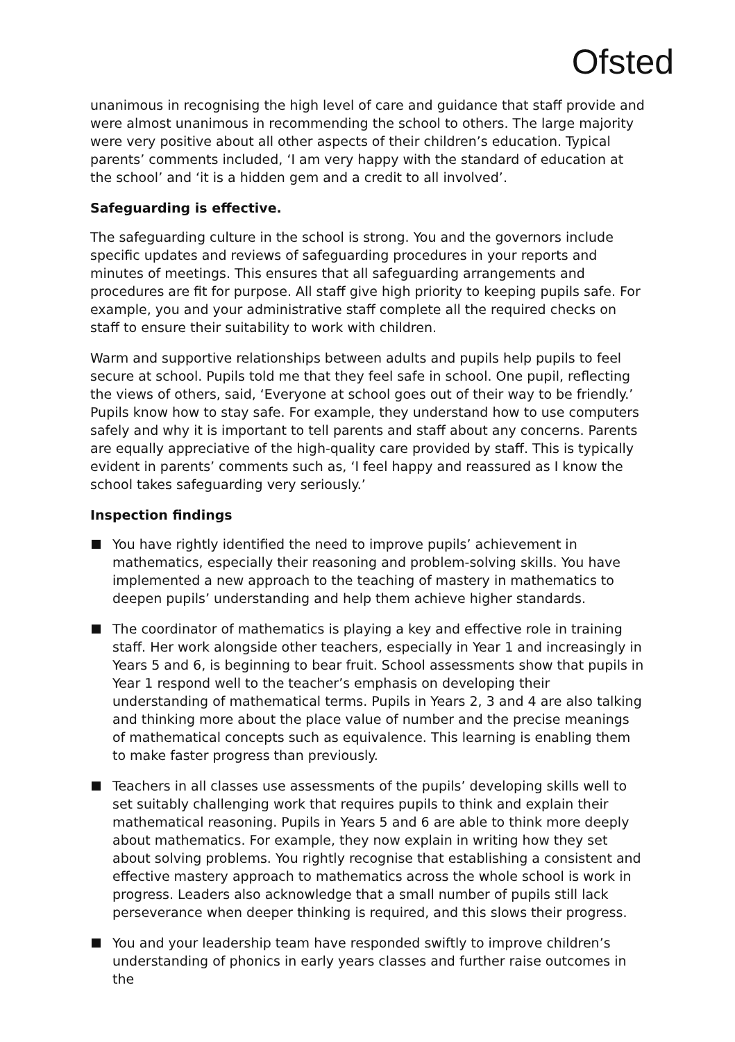Ofsted
unanimous in recognising the high level of care and guidance that staff provide and were almost unanimous in recommending the school to others. The large majority were very positive about all other aspects of their children’s education. Typical parents’ comments included, ‘I am very happy with the standard of education at the school’ and ‘it is a hidden gem and a credit to all involved’.
Safeguarding is effective.
The safeguarding culture in the school is strong. You and the governors include specific updates and reviews of safeguarding procedures in your reports and minutes of meetings. This ensures that all safeguarding arrangements and procedures are fit for purpose. All staff give high priority to keeping pupils safe. For example, you and your administrative staff complete all the required checks on staff to ensure their suitability to work with children.
Warm and supportive relationships between adults and pupils help pupils to feel secure at school. Pupils told me that they feel safe in school. One pupil, reflecting the views of others, said, ‘Everyone at school goes out of their way to be friendly.’ Pupils know how to stay safe. For example, they understand how to use computers safely and why it is important to tell parents and staff about any concerns. Parents are equally appreciative of the high-quality care provided by staff. This is typically evident in parents’ comments such as, ‘I feel happy and reassured as I know the school takes safeguarding very seriously.’
Inspection findings
You have rightly identified the need to improve pupils’ achievement in mathematics, especially their reasoning and problem-solving skills. You have implemented a new approach to the teaching of mastery in mathematics to deepen pupils’ understanding and help them achieve higher standards.
The coordinator of mathematics is playing a key and effective role in training staff. Her work alongside other teachers, especially in Year 1 and increasingly in Years 5 and 6, is beginning to bear fruit. School assessments show that pupils in Year 1 respond well to the teacher’s emphasis on developing their understanding of mathematical terms. Pupils in Years 2, 3 and 4 are also talking and thinking more about the place value of number and the precise meanings of mathematical concepts such as equivalence. This learning is enabling them to make faster progress than previously.
Teachers in all classes use assessments of the pupils’ developing skills well to set suitably challenging work that requires pupils to think and explain their mathematical reasoning. Pupils in Years 5 and 6 are able to think more deeply about mathematics. For example, they now explain in writing how they set about solving problems. You rightly recognise that establishing a consistent and effective mastery approach to mathematics across the whole school is work in progress. Leaders also acknowledge that a small number of pupils still lack perseverance when deeper thinking is required, and this slows their progress.
You and your leadership team have responded swiftly to improve children’s understanding of phonics in early years classes and further raise outcomes in the